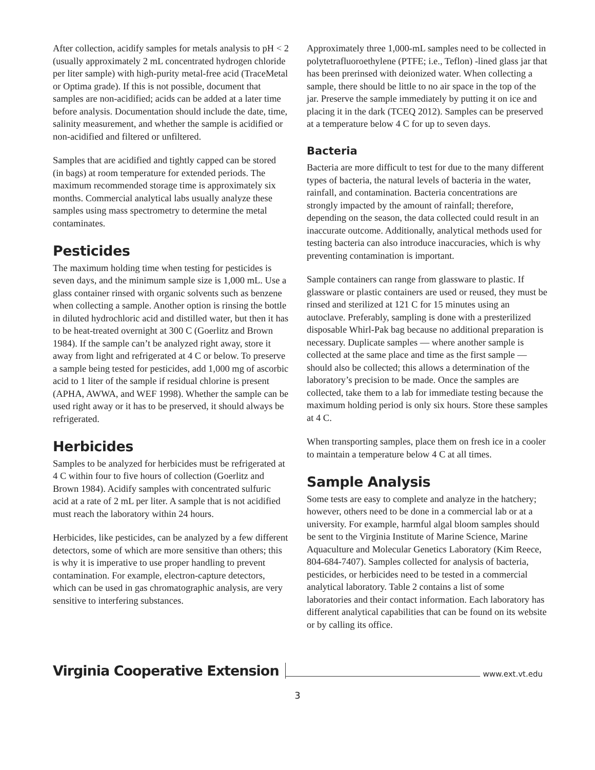After collection, acidify samples for metals analysis to pH < 2 (usually approximately 2 mL concentrated hydrogen chloride per liter sample) with high-purity metal-free acid (TraceMetal or Optima grade). If this is not possible, document that samples are non-acidified; acids can be added at a later time before analysis. Documentation should include the date, time, salinity measurement, and whether the sample is acidified or non-acidified and filtered or unfiltered.
Samples that are acidified and tightly capped can be stored (in bags) at room temperature for extended periods. The maximum recommended storage time is approximately six months. Commercial analytical labs usually analyze these samples using mass spectrometry to determine the metal contaminates.
Pesticides
The maximum holding time when testing for pesticides is seven days, and the minimum sample size is 1,000 mL. Use a glass container rinsed with organic solvents such as benzene when collecting a sample. Another option is rinsing the bottle in diluted hydrochloric acid and distilled water, but then it has to be heat-treated overnight at 300 C (Goerlitz and Brown 1984). If the sample can’t be analyzed right away, store it away from light and refrigerated at 4 C or below. To preserve a sample being tested for pesticides, add 1,000 mg of ascorbic acid to 1 liter of the sample if residual chlorine is present (APHA, AWWA, and WEF 1998). Whether the sample can be used right away or it has to be preserved, it should always be refrigerated.
Herbicides
Samples to be analyzed for herbicides must be refrigerated at 4 C within four to five hours of collection (Goerlitz and Brown 1984). Acidify samples with concentrated sulfuric acid at a rate of 2 mL per liter. A sample that is not acidified must reach the laboratory within 24 hours.
Herbicides, like pesticides, can be analyzed by a few different detectors, some of which are more sensitive than others; this is why it is imperative to use proper handling to prevent contamination. For example, electron-capture detectors, which can be used in gas chromatographic analysis, are very sensitive to interfering substances.
Approximately three 1,000-mL samples need to be collected in polytetrafluoroethylene (PTFE; i.e., Teflon) -lined glass jar that has been prerinsed with deionized water. When collecting a sample, there should be little to no air space in the top of the jar. Preserve the sample immediately by putting it on ice and placing it in the dark (TCEQ 2012). Samples can be preserved at a temperature below 4 C for up to seven days.
Bacteria
Bacteria are more difficult to test for due to the many different types of bacteria, the natural levels of bacteria in the water, rainfall, and contamination. Bacteria concentrations are strongly impacted by the amount of rainfall; therefore, depending on the season, the data collected could result in an inaccurate outcome. Additionally, analytical methods used for testing bacteria can also introduce inaccuracies, which is why preventing contamination is important.
Sample containers can range from glassware to plastic. If glassware or plastic containers are used or reused, they must be rinsed and sterilized at 121 C for 15 minutes using an autoclave. Preferably, sampling is done with a presterilized disposable Whirl-Pak bag because no additional preparation is necessary. Duplicate samples — where another sample is collected at the same place and time as the first sample — should also be collected; this allows a determination of the laboratory’s precision to be made. Once the samples are collected, take them to a lab for immediate testing because the maximum holding period is only six hours. Store these samples at 4 C.
When transporting samples, place them on fresh ice in a cooler to maintain a temperature below 4 C at all times.
Sample Analysis
Some tests are easy to complete and analyze in the hatchery; however, others need to be done in a commercial lab or at a university. For example, harmful algal bloom samples should be sent to the Virginia Institute of Marine Science, Marine Aquaculture and Molecular Genetics Laboratory (Kim Reece, 804-684-7407). Samples collected for analysis of bacteria, pesticides, or herbicides need to be tested in a commercial analytical laboratory. Table 2 contains a list of some laboratories and their contact information. Each laboratory has different analytical capabilities that can be found on its website or by calling its office.
Virginia Cooperative Extension www.ext.vt.edu
3